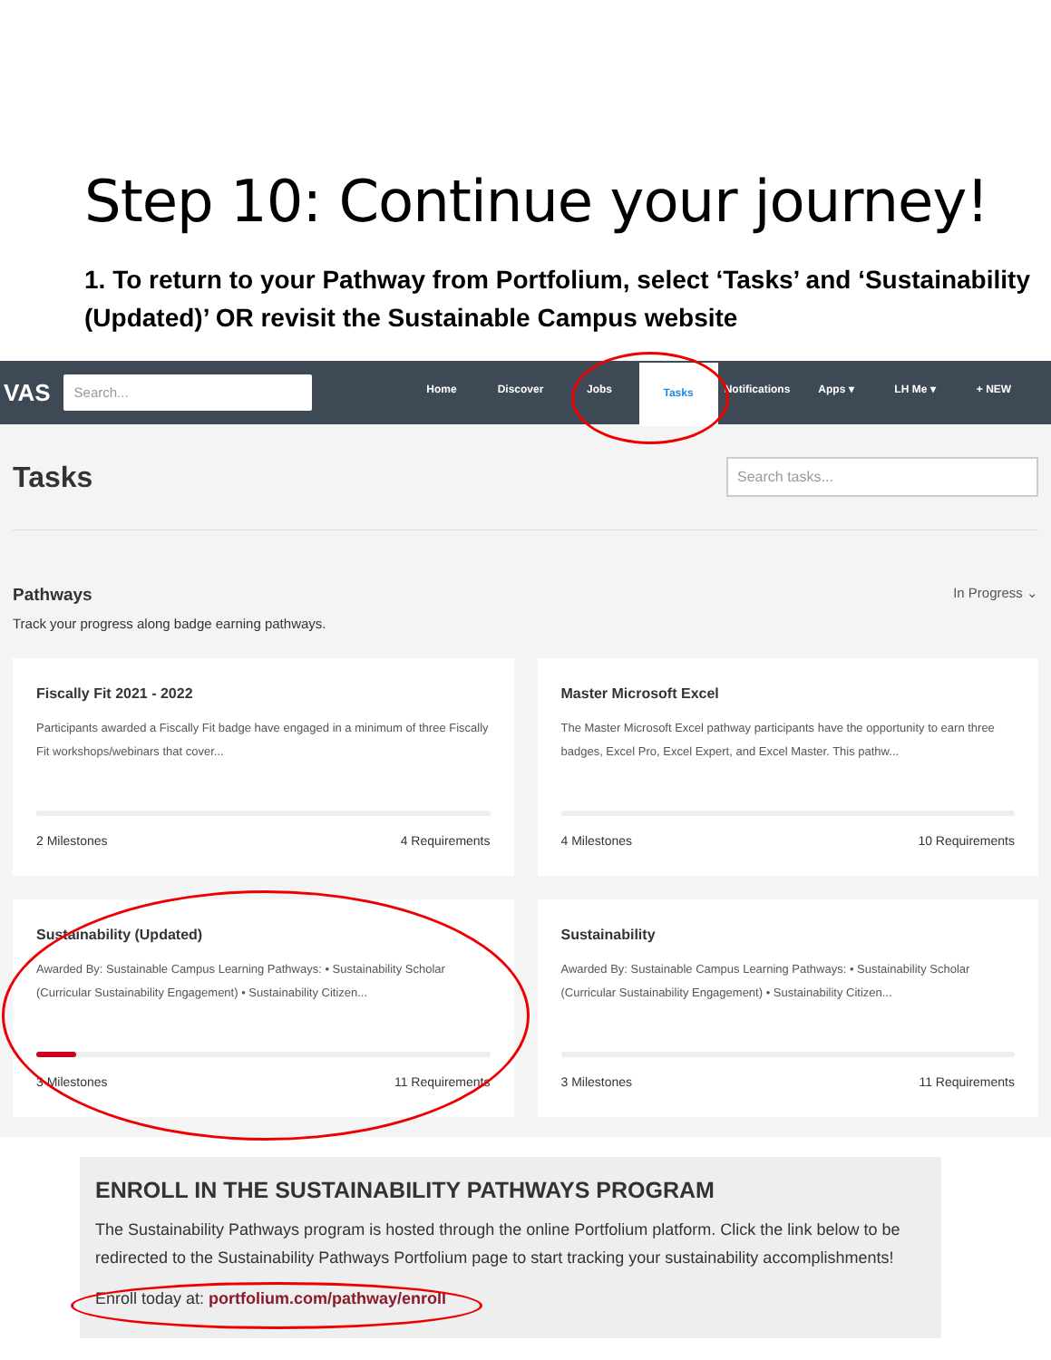Step 10: Continue your journey!
1. To return to your Pathway from Portfolium, select ‘Tasks’ and ‘Sustainability (Updated)’ OR revisit the Sustainable Campus website
VAS
Search...
Home Discover Jobs
Tasks
Notifications
Apps ▾ LH Me ▾ + NEW
Tasks
Search tasks...
Pathways In Progress ⌄
Track your progress along badge earning pathways.
Fiscally Fit 2021 - 2022
Participants awarded a Fiscally Fit badge have engaged in a minimum of three Fiscally Fit workshops/webinars that cover...
2 Milestones 4 Requirements
Master Microsoft Excel
The Master Microsoft Excel pathway participants have the opportunity to earn three badges, Excel Pro, Excel Expert, and Excel Master. This pathw...
4 Milestones 10 Requirements
Sustainability (Updated)
Awarded By: Sustainable Campus Learning Pathways: • Sustainability Scholar (Curricular Sustainability Engagement) • Sustainability Citizen...
3 Milestones 11 Requirements
Sustainability
Awarded By: Sustainable Campus Learning Pathways: • Sustainability Scholar (Curricular Sustainability Engagement) • Sustainability Citizen...
3 Milestones 11 Requirements
ENROLL IN THE SUSTAINABILITY PATHWAYS PROGRAM
The Sustainability Pathways program is hosted through the online Portfolium platform. Click the link below to be redirected to the Sustainability Pathways Portfolium page to start tracking your sustainability accomplishments!
Enroll today at: portfolium.com/pathway/enroll